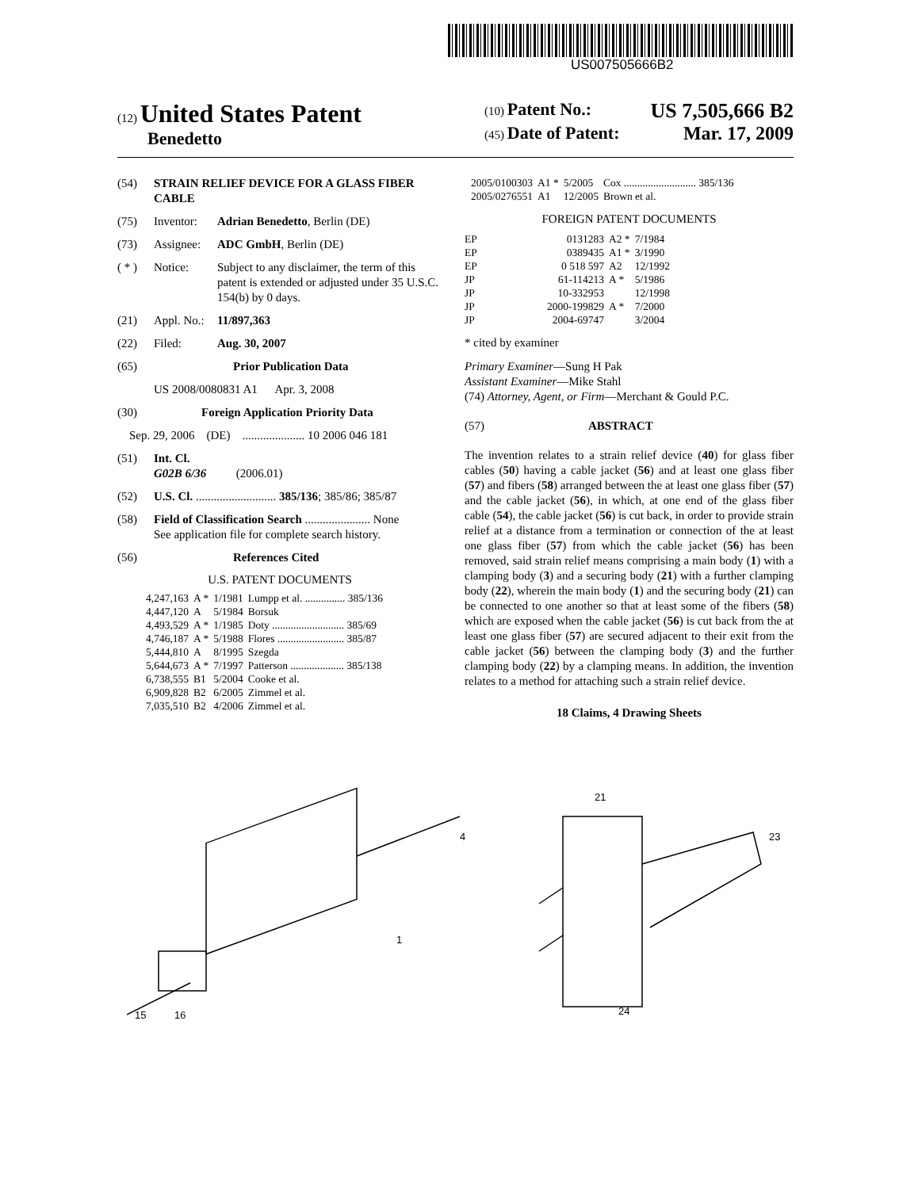US007505666B2
(12) United States Patent
Benedetto
(10) Patent No.: US 7,505,666 B2
(45) Date of Patent: Mar. 17, 2009
(54) STRAIN RELIEF DEVICE FOR A GLASS FIBER CABLE
(75) Inventor: Adrian Benedetto, Berlin (DE)
(73) Assignee: ADC GmbH, Berlin (DE)
( * ) Notice: Subject to any disclaimer, the term of this patent is extended or adjusted under 35 U.S.C. 154(b) by 0 days.
(21) Appl. No.: 11/897,363
(22) Filed: Aug. 30, 2007
(65) Prior Publication Data
US 2008/0080831 A1 Apr. 3, 2008
(30) Foreign Application Priority Data
Sep. 29, 2006 (DE) ..................... 10 2006 046 181
(51) Int. Cl.
G02B 6/36 (2006.01)
(52) U.S. Cl. ........................... 385/136; 385/86; 385/87
(58) Field of Classification Search ...................... None
See application file for complete search history.
(56) References Cited
U.S. PATENT DOCUMENTS
| 4,247,163 | A * | 1/1981 | Lumpp et al. ............... 385/136 |
| 4,447,120 | A | 5/1984 | Borsuk |
| 4,493,529 | A * | 1/1985 | Doty ........................... 385/69 |
| 4,746,187 | A * | 5/1988 | Flores ......................... 385/87 |
| 5,444,810 | A | 8/1995 | Szegda |
| 5,644,673 | A * | 7/1997 | Patterson .................... 385/138 |
| 6,738,555 | B1 | 5/2004 | Cooke et al. |
| 6,909,828 | B2 | 6/2005 | Zimmel et al. |
| 7,035,510 | B2 | 4/2006 | Zimmel et al. |
| 2005/0100303 | A1 * | 5/2005 | Cox ........................... 385/136 |
| 2005/0276551 | A1 | 12/2005 | Brown et al. |
FOREIGN PATENT DOCUMENTS
| EP | 0131283 | A2 * | 7/1984 |
| EP | 0389435 | A1 * | 3/1990 |
| EP | 0 518 597 | A2 | 12/1992 |
| JP | 61-114213 | A * | 5/1986 |
| JP | 10-332953 | | 12/1998 |
| JP | 2000-199829 | A * | 7/2000 |
| JP | 2004-69747 | | 3/2004 |
* cited by examiner
Primary Examiner—Sung H Pak
Assistant Examiner—Mike Stahl
(74) Attorney, Agent, or Firm—Merchant & Gould P.C.
(57) ABSTRACT
The invention relates to a strain relief device (40) for glass fiber cables (50) having a cable jacket (56) and at least one glass fiber (57) and fibers (58) arranged between the at least one glass fiber (57) and the cable jacket (56), in which, at one end of the glass fiber cable (54), the cable jacket (56) is cut back, in order to provide strain relief at a distance from a termination or connection of the at least one glass fiber (57) from which the cable jacket (56) has been removed, said strain relief means comprising a main body (1) with a clamping body (3) and a securing body (21) with a further clamping body (22), wherein the main body (1) and the securing body (21) can be connected to one another so that at least some of the fibers (58) which are exposed when the cable jacket (56) is cut back from the at least one glass fiber (57) are secured adjacent to their exit from the cable jacket (56) between the clamping body (3) and the further clamping body (22) by a clamping means. In addition, the invention relates to a method for attaching such a strain relief device.
18 Claims, 4 Drawing Sheets
15
16
4
1
21
23
24